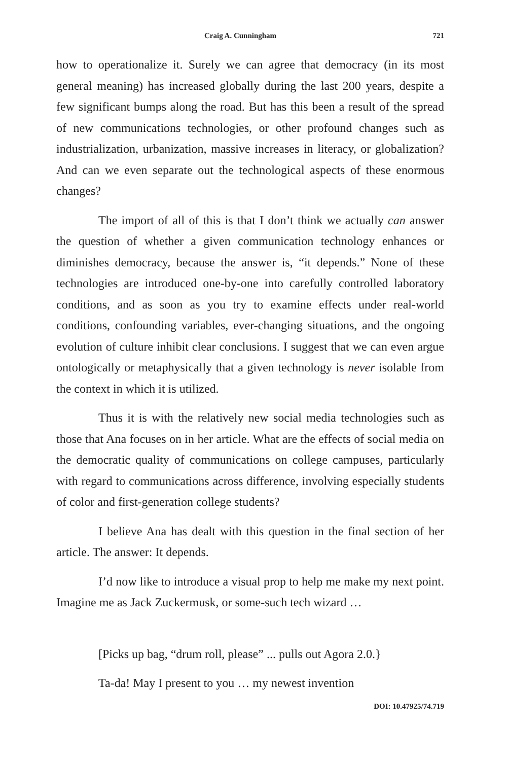Craig A. Cunningham 721
how to operationalize it. Surely we can agree that democracy (in its most general meaning) has increased globally during the last 200 years, despite a few significant bumps along the road. But has this been a result of the spread of new communications technologies, or other profound changes such as industrialization, urbanization, massive increases in literacy, or globalization? And can we even separate out the technological aspects of these enormous changes?
The import of all of this is that I don’t think we actually can answer the question of whether a given communication technology enhances or diminishes democracy, because the answer is, “it depends.” None of these technologies are introduced one-by-one into carefully controlled laboratory conditions, and as soon as you try to examine effects under real-world conditions, confounding variables, ever-changing situations, and the ongoing evolution of culture inhibit clear conclusions. I suggest that we can even argue ontologically or metaphysically that a given technology is never isolable from the context in which it is utilized.
Thus it is with the relatively new social media technologies such as those that Ana focuses on in her article. What are the effects of social media on the democratic quality of communications on college campuses, particularly with regard to communications across difference, involving especially students of color and first-generation college students?
I believe Ana has dealt with this question in the final section of her article. The answer: It depends.
I’d now like to introduce a visual prop to help me make my next point. Imagine me as Jack Zuckermusk, or some-such tech wizard …
[Picks up bag, “drum roll, please” ... pulls out Agora 2.0.}
Ta-da! May I present to you … my newest invention
DOI: 10.47925/74.719